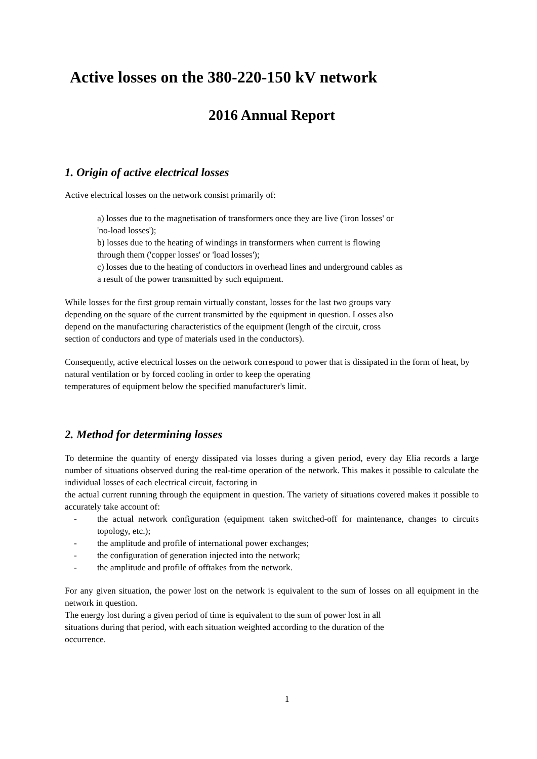Active losses on the 380-220-150 kV network
2016 Annual Report
1. Origin of active electrical losses
Active electrical losses on the network consist primarily of:
a) losses due to the magnetisation of transformers once they are live ('iron losses' or
'no-load losses');
b) losses due to the heating of windings in transformers when current is flowing
through them ('copper losses' or 'load losses');
c) losses due to the heating of conductors in overhead lines and underground cables as
a result of the power transmitted by such equipment.
While losses for the first group remain virtually constant, losses for the last two groups vary
depending on the square of the current transmitted by the equipment in question. Losses also
depend on the manufacturing characteristics of the equipment (length of the circuit, cross
section of conductors and type of materials used in the conductors).
Consequently, active electrical losses on the network correspond to power that is dissipated in the form of heat, by natural ventilation or by forced cooling in order to keep the operating
temperatures of equipment below the specified manufacturer's limit.
2. Method for determining losses
To determine the quantity of energy dissipated via losses during a given period, every day Elia records a large number of situations observed during the real-time operation of the network. This makes it possible to calculate the individual losses of each electrical circuit, factoring in
the actual current running through the equipment in question. The variety of situations covered makes it possible to accurately take account of:
- the actual network configuration (equipment taken switched-off for maintenance, changes to circuits topology, etc.);
- the amplitude and profile of international power exchanges;
- the configuration of generation injected into the network;
- the amplitude and profile of offtakes from the network.
For any given situation, the power lost on the network is equivalent to the sum of losses on all equipment in the network in question.
The energy lost during a given period of time is equivalent to the sum of power lost in all
situations during that period, with each situation weighted according to the duration of the
occurrence.
1